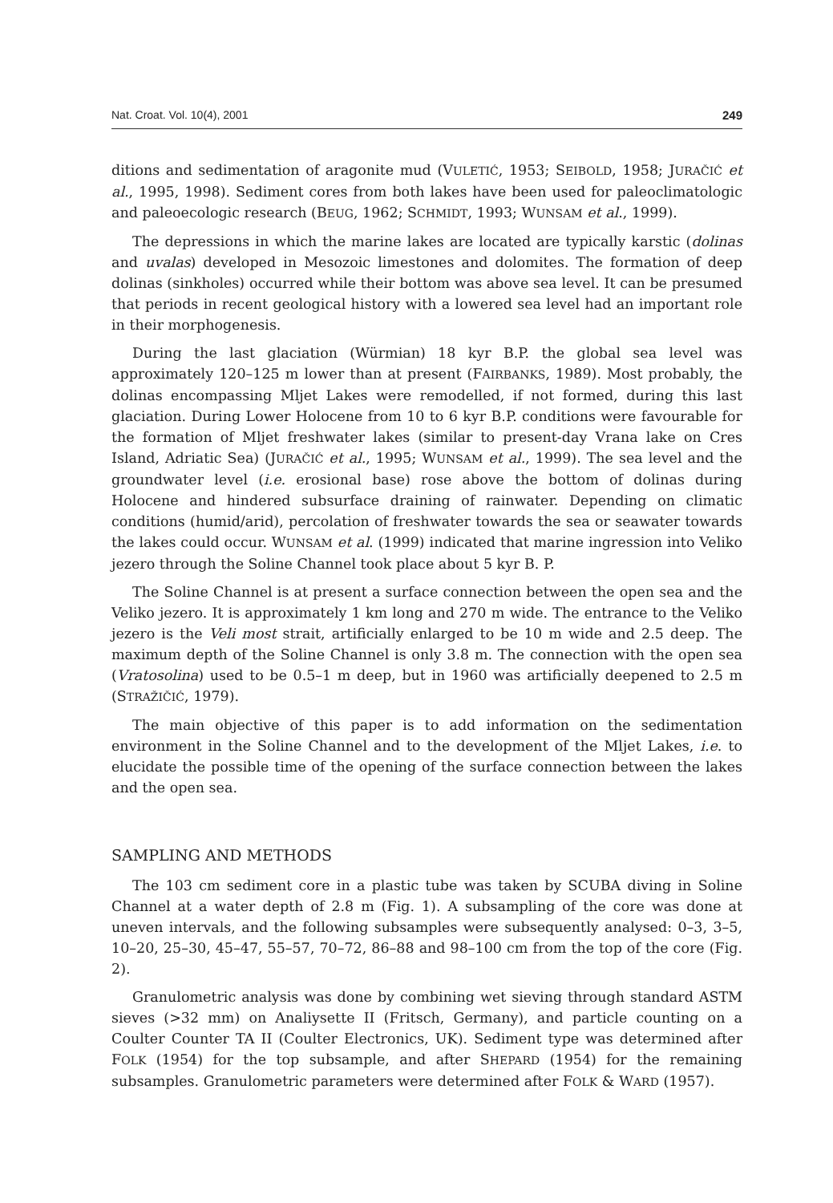Nat. Croat. Vol. 10(4), 2001 249
ditions and sedimentation of aragonite mud (VULETIĆ, 1953; SEIBOLD, 1958; JURAČIĆ et al., 1995, 1998). Sediment cores from both lakes have been used for paleoclimatologic and paleoecologic research (BEUG, 1962; SCHMIDT, 1993; WUNSAM et al., 1999).
The depressions in which the marine lakes are located are typically karstic (dolinas and uvalas) developed in Mesozoic limestones and dolomites. The formation of deep dolinas (sinkholes) occurred while their bottom was above sea level. It can be presumed that periods in recent geological history with a lowered sea level had an important role in their morphogenesis.
During the last glaciation (Würmian) 18 kyr B.P. the global sea level was approximately 120–125 m lower than at present (FAIRBANKS, 1989). Most probably, the dolinas encompassing Mljet Lakes were remodelled, if not formed, during this last glaciation. During Lower Holocene from 10 to 6 kyr B.P. conditions were favourable for the formation of Mljet freshwater lakes (similar to present-day Vrana lake on Cres Island, Adriatic Sea) (JURAČIĆ et al., 1995; WUNSAM et al., 1999). The sea level and the groundwater level (i.e. erosional base) rose above the bottom of dolinas during Holocene and hindered subsurface draining of rainwater. Depending on climatic conditions (humid/arid), percolation of freshwater towards the sea or seawater towards the lakes could occur. WUNSAM et al. (1999) indicated that marine ingression into Veliko jezero through the Soline Channel took place about 5 kyr B. P.
The Soline Channel is at present a surface connection between the open sea and the Veliko jezero. It is approximately 1 km long and 270 m wide. The entrance to the Veliko jezero is the Veli most strait, artificially enlarged to be 10 m wide and 2.5 deep. The maximum depth of the Soline Channel is only 3.8 m. The connection with the open sea (Vratosolina) used to be 0.5–1 m deep, but in 1960 was artificially deepened to 2.5 m (STRAŽIČIĆ, 1979).
The main objective of this paper is to add information on the sedimentation environment in the Soline Channel and to the development of the Mljet Lakes, i.e. to elucidate the possible time of the opening of the surface connection between the lakes and the open sea.
SAMPLING AND METHODS
The 103 cm sediment core in a plastic tube was taken by SCUBA diving in Soline Channel at a water depth of 2.8 m (Fig. 1). A subsampling of the core was done at uneven intervals, and the following subsamples were subsequently analysed: 0–3, 3–5, 10–20, 25–30, 45–47, 55–57, 70–72, 86–88 and 98–100 cm from the top of the core (Fig. 2).
Granulometric analysis was done by combining wet sieving through standard ASTM sieves (>32 mm) on Analiysette II (Fritsch, Germany), and particle counting on a Coulter Counter TA II (Coulter Electronics, UK). Sediment type was determined after FOLK (1954) for the top subsample, and after SHEPARD (1954) for the remaining subsamples. Granulometric parameters were determined after FOLK & WARD (1957).